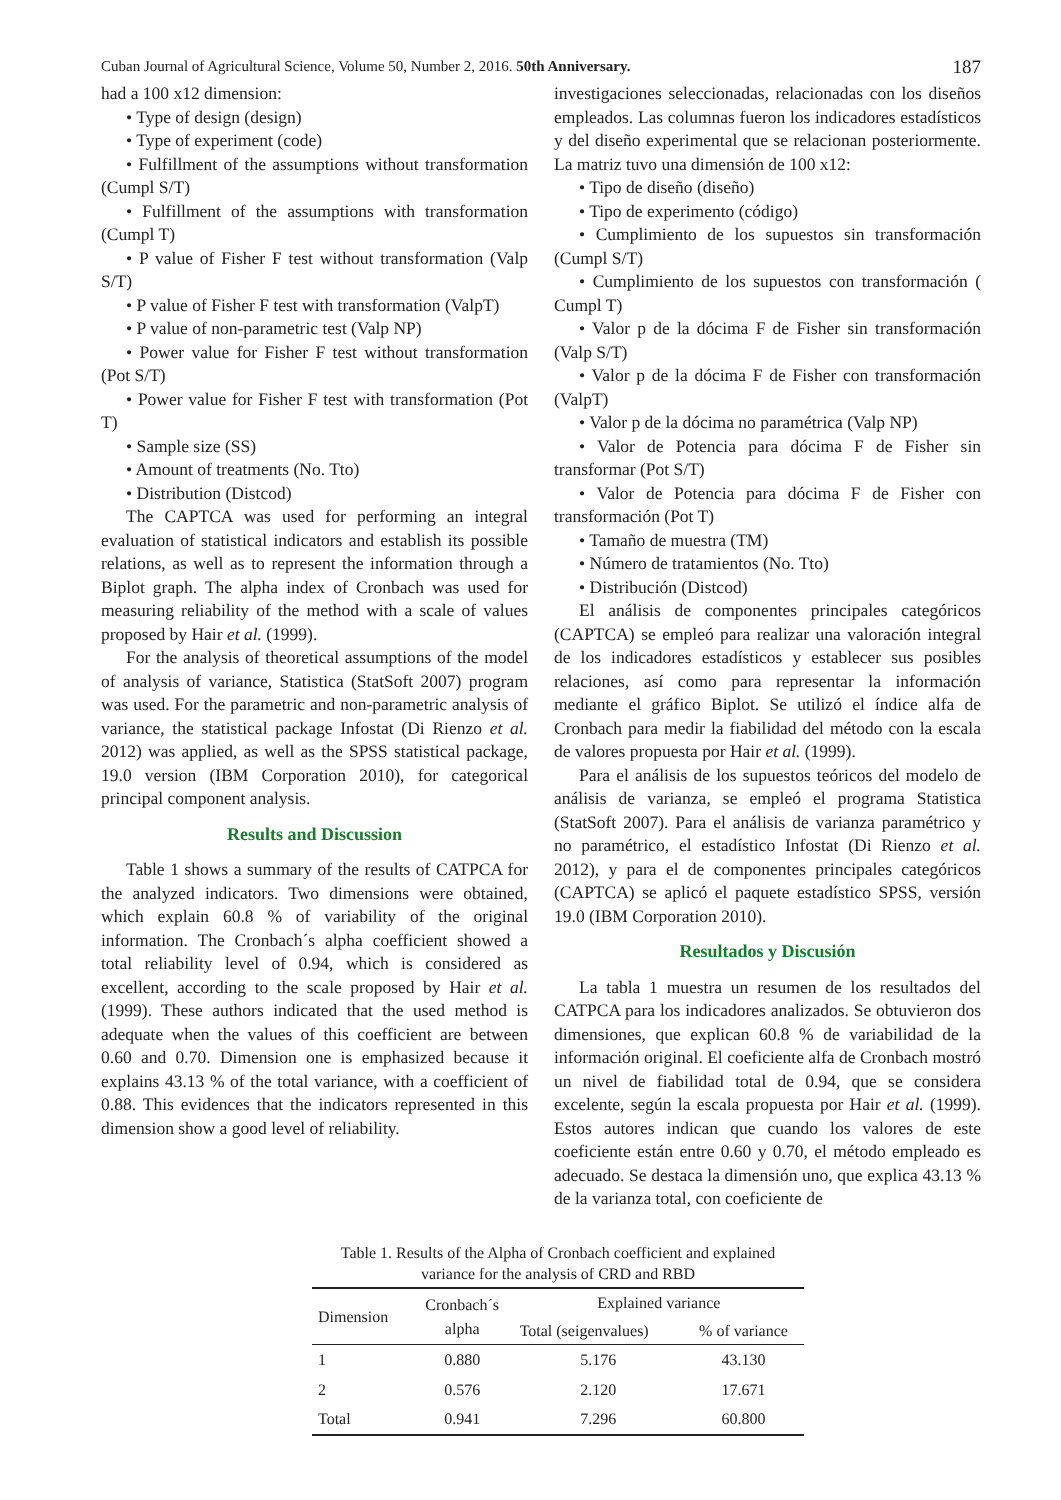Cuban Journal of Agricultural Science, Volume 50, Number 2, 2016. 50th Anniversary. 187
had a 100 x12 dimension:
• Type of design (design)
• Type of experiment (code)
• Fulfillment of the assumptions without transformation (Cumpl S/T)
• Fulfillment of the assumptions with transformation (Cumpl T)
• P value of Fisher F test without transformation (Valp S/T)
• P value of Fisher F test with transformation (ValpT)
• P value of non-parametric test (Valp NP)
• Power value for Fisher F test without transformation (Pot S/T)
• Power value for Fisher F test with transformation (Pot T)
• Sample size (SS)
• Amount of treatments (No. Tto)
• Distribution (Distcod)
The CAPTCA was used for performing an integral evaluation of statistical indicators and establish its possible relations, as well as to represent the information through a Biplot graph. The alpha index of Cronbach was used for measuring reliability of the method with a scale of values proposed by Hair et al. (1999).
For the analysis of theoretical assumptions of the model of analysis of variance, Statistica (StatSoft 2007) program was used. For the parametric and non-parametric analysis of variance, the statistical package Infostat (Di Rienzo et al. 2012) was applied, as well as the SPSS statistical package, 19.0 version (IBM Corporation 2010), for categorical principal component analysis.
Results and Discussion
Table 1 shows a summary of the results of CATPCA for the analyzed indicators. Two dimensions were obtained, which explain 60.8 % of variability of the original information. The Cronbach´s alpha coefficient showed a total reliability level of 0.94, which is considered as excellent, according to the scale proposed by Hair et al. (1999). These authors indicated that the used method is adequate when the values of this coefficient are between 0.60 and 0.70. Dimension one is emphasized because it explains 43.13 % of the total variance, with a coefficient of 0.88. This evidences that the indicators represented in this dimension show a good level of reliability.
investigaciones seleccionadas, relacionadas con los diseños empleados. Las columnas fueron los indicadores estadísticos y del diseño experimental que se relacionan posteriormente. La matriz tuvo una dimensión de 100 x12:
• Tipo de diseño (diseño)
• Tipo de experimento (código)
• Cumplimiento de los supuestos sin transformación (Cumpl S/T)
• Cumplimiento de los supuestos con transformación ( Cumpl T)
• Valor p de la dócima F de Fisher sin transformación (Valp S/T)
• Valor p de la dócima F de Fisher con transformación (ValpT)
• Valor p de la dócima no paramétrica (Valp NP)
• Valor de Potencia para dócima F de Fisher sin transformar (Pot S/T)
• Valor de Potencia para dócima F de Fisher con transformación (Pot T)
• Tamaño de muestra (TM)
• Número de tratamientos (No. Tto)
• Distribución (Distcod)
El análisis de componentes principales categóricos (CAPTCA) se empleó para realizar una valoración integral de los indicadores estadísticos y establecer sus posibles relaciones, así como para representar la información mediante el gráfico Biplot. Se utilizó el índice alfa de Cronbach para medir la fiabilidad del método con la escala de valores propuesta por Hair et al. (1999).
Para el análisis de los supuestos teóricos del modelo de análisis de varianza, se empleó el programa Statistica (StatSoft 2007). Para el análisis de varianza paramétrico y no paramétrico, el estadístico Infostat (Di Rienzo et al. 2012), y para el de componentes principales categóricos (CAPTCA) se aplicó el paquete estadístico SPSS, versión 19.0 (IBM Corporation 2010).
Resultados y Discusión
La tabla 1 muestra un resumen de los resultados del CATPCA para los indicadores analizados. Se obtuvieron dos dimensiones, que explican 60.8 % de variabilidad de la información original. El coeficiente alfa de Cronbach mostró un nivel de fiabilidad total de 0.94, que se considera excelente, según la escala propuesta por Hair et al. (1999). Estos autores indican que cuando los valores de este coeficiente están entre 0.60 y 0.70, el método empleado es adecuado. Se destaca la dimensión uno, que explica 43.13 % de la varianza total, con coeficiente de
Table 1. Results of the Alpha of Cronbach coefficient and explained
variance for the analysis of CRD and RBD
| Dimension | Cronbach´s alpha | Explained variance | |
| --- | --- | --- | --- |
| | | Total (seigenvalues) | % of variance |
| 1 | 0.880 | 5.176 | 43.130 |
| 2 | 0.576 | 2.120 | 17.671 |
| Total | 0.941 | 7.296 | 60.800 |